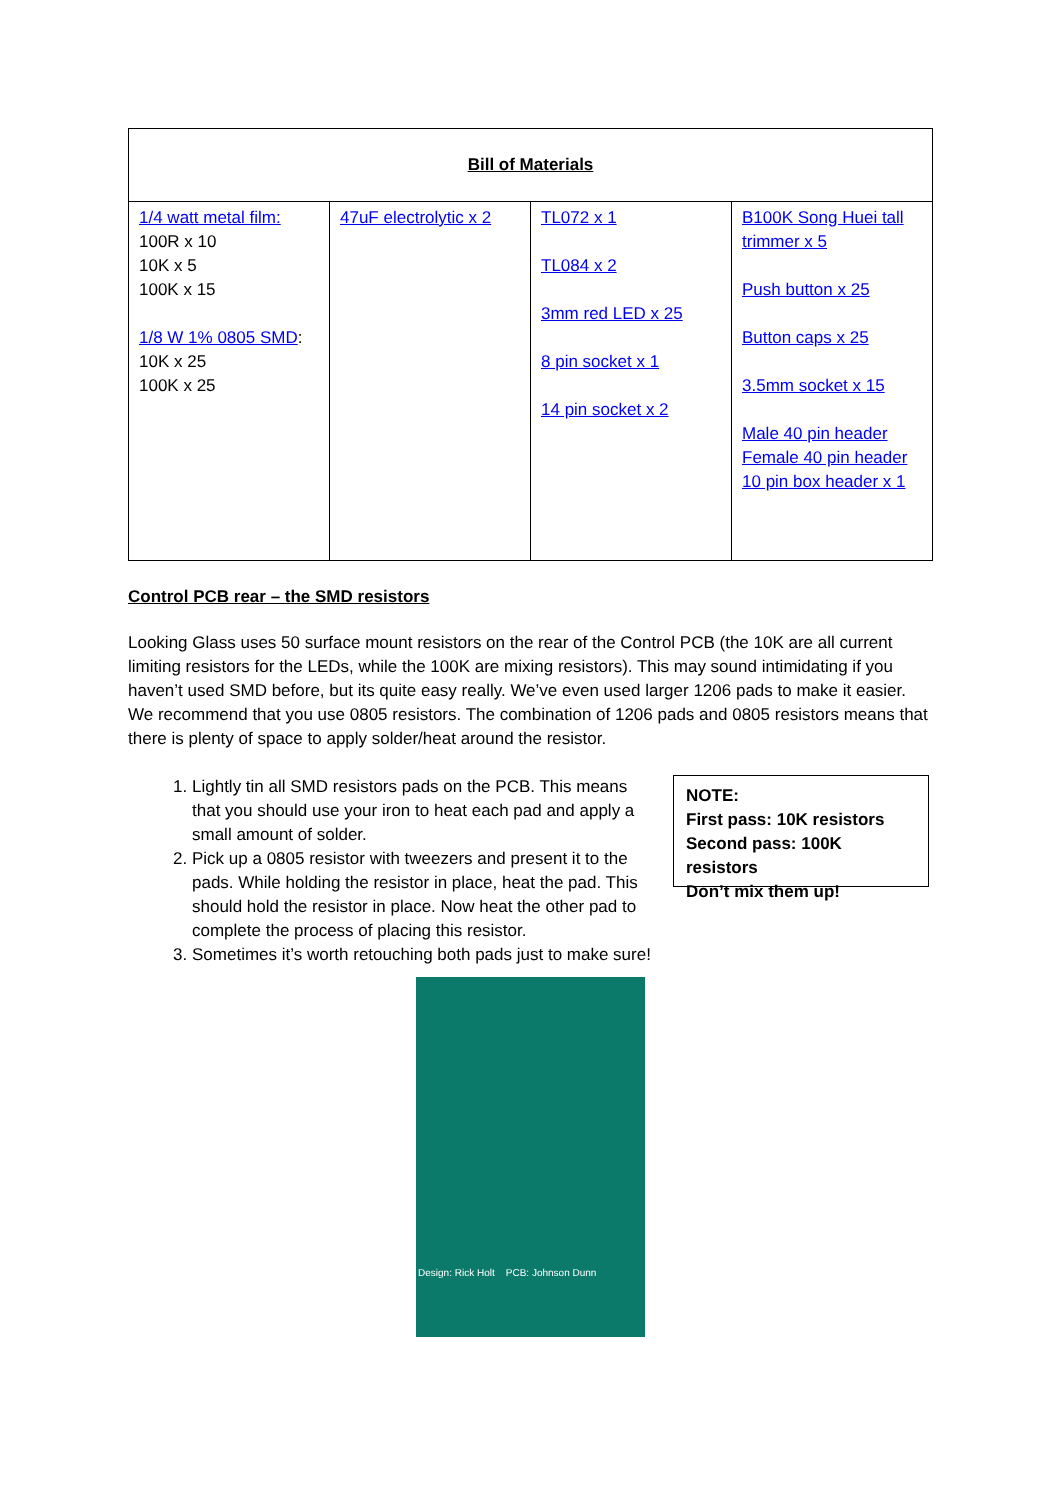| Bill of Materials | | | |
| --- | --- | --- | --- |
| 1/4 watt metal film: 100R x 10 10K x 5 100K x 15 1/8 W 1% 0805 SMD : 10K x 25 100K x 25 | 47uF electrolytic x 2 | TL072 x 1 TL084 x 2 3mm red LED x 25 8 pin socket x 1 14 pin socket x 2 | B100K Song Huei tall trimmer x 5 Push button x 25 Button caps x 25 3.5mm socket x 15 Male 40 pin header Female 40 pin header 10 pin box header x 1 |
Control PCB rear – the SMD resistors
Looking Glass uses 50 surface mount resistors on the rear of the Control PCB (the 10K are all current limiting resistors for the LEDs, while the 100K are mixing resistors). This may sound intimidating if you haven’t used SMD before, but its quite easy really. We’ve even used larger 1206 pads to make it easier. We recommend that you use 0805 resistors. The combination of 1206 pads and 0805 resistors means that there is plenty of space to apply solder/heat around the resistor.
1. Lightly tin all SMD resistors pads on the PCB. This means that you should use your iron to heat each pad and apply a small amount of solder.
2. Pick up a 0805 resistor with tweezers and present it to the pads. While holding the resistor in place, heat the pad. This should hold the resistor in place. Now heat the other pad to complete the process of placing this resistor.
3. Sometimes it’s worth retouching both pads just to make sure!
NOTE:
First pass: 10K resistors
Second pass: 100K resistors
Don’t mix them up!
Design: Rick Holt PCB: Johnson Dunn